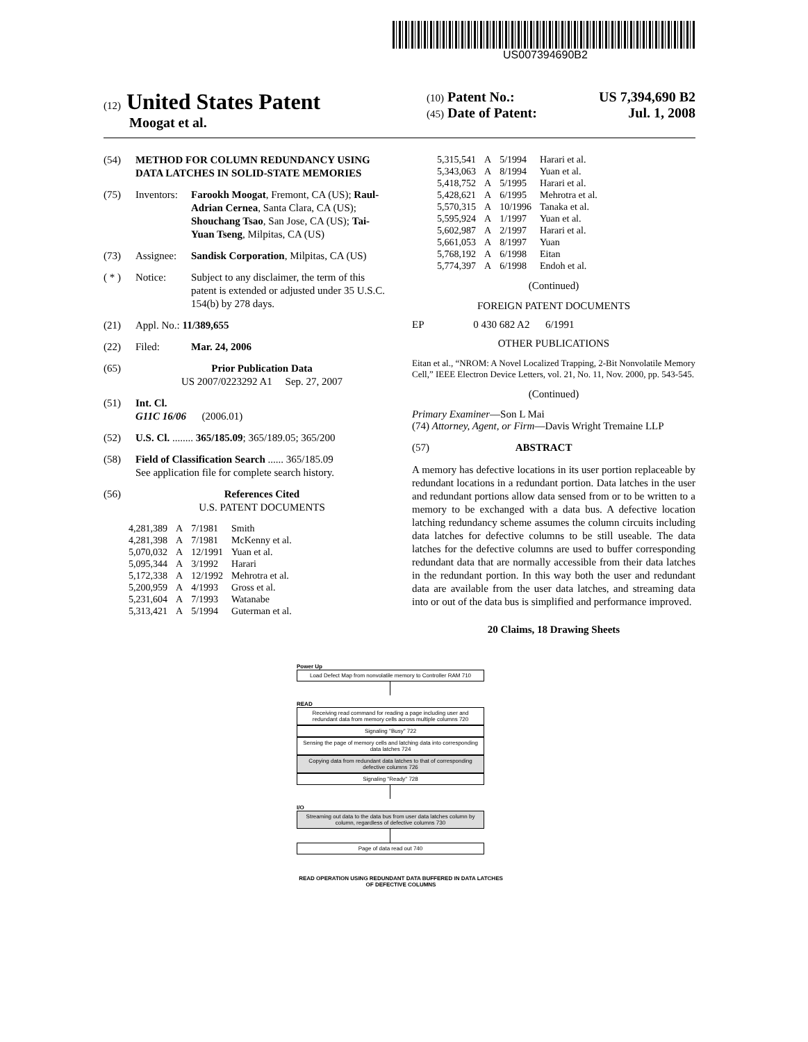US007394690B2
(12) United States Patent
Moogat et al.
(10) Patent No.: US 7,394,690 B2
(45) Date of Patent: Jul. 1, 2008
(54) METHOD FOR COLUMN REDUNDANCY USING DATA LATCHES IN SOLID-STATE MEMORIES
(75) Inventors: Farookh Moogat, Fremont, CA (US); Raul-Adrian Cernea, Santa Clara, CA (US); Shouchang Tsao, San Jose, CA (US); Tai-Yuan Tseng, Milpitas, CA (US)
(73) Assignee: Sandisk Corporation, Milpitas, CA (US)
( * ) Notice: Subject to any disclaimer, the term of this patent is extended or adjusted under 35 U.S.C. 154(b) by 278 days.
(21) Appl. No.: 11/389,655
(22) Filed: Mar. 24, 2006
(65) Prior Publication Data
US 2007/0223292 A1 Sep. 27, 2007
(51) Int. Cl.
G11C 16/06 (2006.01)
(52) U.S. Cl. ........ 365/185.09; 365/189.05; 365/200
(58) Field of Classification Search ...... 365/185.09
See application file for complete search history.
(56) References Cited
U.S. PATENT DOCUMENTS
| 4,281,389 | A | 7/1981 | Smith |
| 4,281,398 | A | 7/1981 | McKenny et al. |
| 5,070,032 | A | 12/1991 | Yuan et al. |
| 5,095,344 | A | 3/1992 | Harari |
| 5,172,338 | A | 12/1992 | Mehrotra et al. |
| 5,200,959 | A | 4/1993 | Gross et al. |
| 5,231,604 | A | 7/1993 | Watanabe |
| 5,313,421 | A | 5/1994 | Guterman et al. |
| 5,315,541 | A | 5/1994 | Harari et al. |
| 5,343,063 | A | 8/1994 | Yuan et al. |
| 5,418,752 | A | 5/1995 | Harari et al. |
| 5,428,621 | A | 6/1995 | Mehrotra et al. |
| 5,570,315 | A | 10/1996 | Tanaka et al. |
| 5,595,924 | A | 1/1997 | Yuan et al. |
| 5,602,987 | A | 2/1997 | Harari et al. |
| 5,661,053 | A | 8/1997 | Yuan |
| 5,768,192 | A | 6/1998 | Eitan |
| 5,774,397 | A | 6/1998 | Endoh et al. |
(Continued)
FOREIGN PATENT DOCUMENTS
EP 0 430 682 A2 6/1991
OTHER PUBLICATIONS
Eitan et al., “NROM: A Novel Localized Trapping, 2-Bit Nonvolatile Memory Cell,” IEEE Electron Device Letters, vol. 21, No. 11, Nov. 2000, pp. 543-545.
(Continued)
Primary Examiner—Son L Mai
(74) Attorney, Agent, or Firm—Davis Wright Tremaine LLP
(57) ABSTRACT
A memory has defective locations in its user portion replaceable by redundant locations in a redundant portion. Data latches in the user and redundant portions allow data sensed from or to be written to a memory to be exchanged with a data bus. A defective location latching redundancy scheme assumes the column circuits including data latches for defective columns to be still useable. The data latches for the defective columns are used to buffer corresponding redundant data that are normally accessible from their data latches in the redundant portion. In this way both the user and redundant data are available from the user data latches, and streaming data into or out of the data bus is simplified and performance improved.
20 Claims, 18 Drawing Sheets
Power Up
Load Defect Map from nonvolatile memory to Controller RAM 710
READ
Receiving read command for reading a page including user and redundant data from memory cells across multiple columns 720
Signaling "Busy" 722
Sensing the page of memory cells and latching data into corresponding data latches 724
Copying data from redundant data latches to that of corresponding defective columns 726
Signaling "Ready" 728
I/O
Streaming out data to the data bus from user data latches column by column, regardless of defective columns 730
Page of data read out 740
READ OPERATION USING REDUNDANT DATA BUFFERED IN DATA LATCHES OF DEFECTIVE COLUMNS